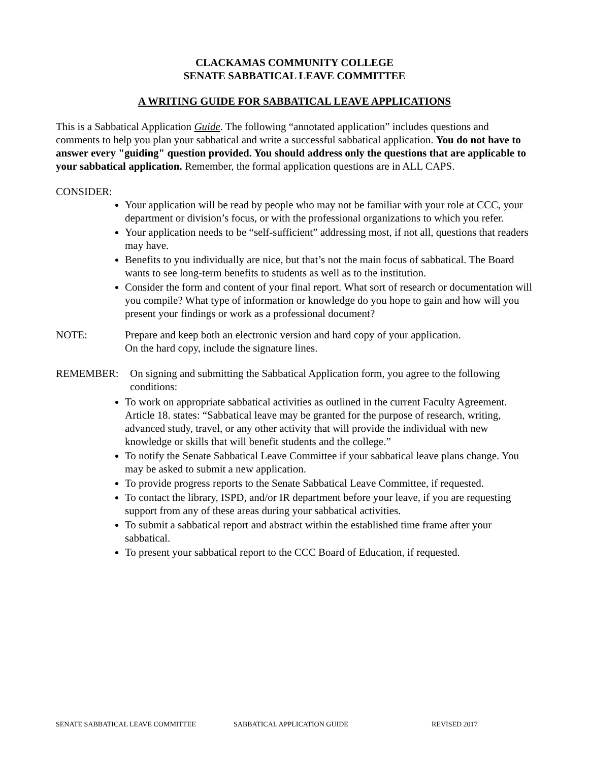CLACKAMAS COMMUNITY COLLEGE
SENATE SABBATICAL LEAVE COMMITTEE
A WRITING GUIDE FOR SABBATICAL LEAVE APPLICATIONS
This is a Sabbatical Application Guide. The following “annotated application” includes questions and comments to help you plan your sabbatical and write a successful sabbatical application. You do not have to answer every "guiding" question provided. You should address only the questions that are applicable to your sabbatical application. Remember, the formal application questions are in ALL CAPS.
CONSIDER:
Your application will be read by people who may not be familiar with your role at CCC, your department or division’s focus, or with the professional organizations to which you refer.
Your application needs to be “self-sufficient” addressing most, if not all, questions that readers may have.
Benefits to you individually are nice, but that’s not the main focus of sabbatical. The Board wants to see long-term benefits to students as well as to the institution.
Consider the form and content of your final report. What sort of research or documentation will you compile? What type of information or knowledge do you hope to gain and how will you present your findings or work as a professional document?
NOTE: Prepare and keep both an electronic version and hard copy of your application.
On the hard copy, include the signature lines.
REMEMBER: On signing and submitting the Sabbatical Application form, you agree to the following conditions:
To work on appropriate sabbatical activities as outlined in the current Faculty Agreement.
Article 18. states: “Sabbatical leave may be granted for the purpose of research, writing, advanced study, travel, or any other activity that will provide the individual with new knowledge or skills that will benefit students and the college.”
To notify the Senate Sabbatical Leave Committee if your sabbatical leave plans change. You may be asked to submit a new application.
To provide progress reports to the Senate Sabbatical Leave Committee, if requested.
To contact the library, ISPD, and/or IR department before your leave, if you are requesting support from any of these areas during your sabbatical activities.
To submit a sabbatical report and abstract within the established time frame after your sabbatical.
To present your sabbatical report to the CCC Board of Education, if requested.
SENATE SABBATICAL LEAVE COMMITTEE SABBATICAL APPLICATION GUIDE REVISED 2017